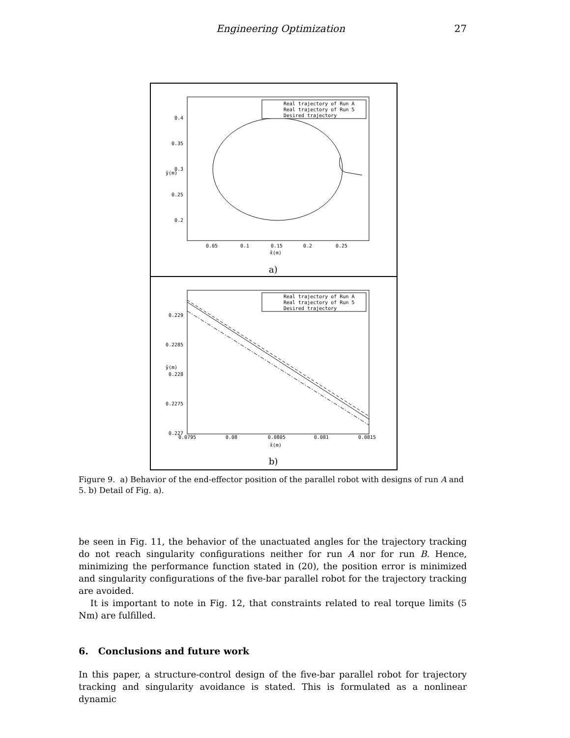Engineering Optimization 27
Real trajectory of Run A
Real trajectory of Run 5
Desired trajectory
0.4
0.35
0.3
0.25
0.2
0.05
0.1
0.15
0.2
0.25
x̂(m)
ŷ(m)
a)
Real trajectory of Run A
Real trajectory of Run 5
Desired trajectory
0.229
0.2285
0.228
0.2275
0.227
0.0795
0.08
0.0805
0.081
0.0815
x̂(m)
ŷ(m)
b)
Figure 9. a) Behavior of the end-effector position of the parallel robot with designs of run A and 5. b) Detail of Fig. a).
be seen in Fig. 11, the behavior of the unactuated angles for the trajectory tracking do not reach singularity configurations neither for run A nor for run B. Hence, minimizing the performance function stated in (20), the position error is minimized and singularity configurations of the five-bar parallel robot for the trajectory tracking are avoided.
It is important to note in Fig. 12, that constraints related to real torque limits (5 Nm) are fulfilled.
6. Conclusions and future work
In this paper, a structure-control design of the five-bar parallel robot for trajectory tracking and singularity avoidance is stated. This is formulated as a nonlinear dynamic